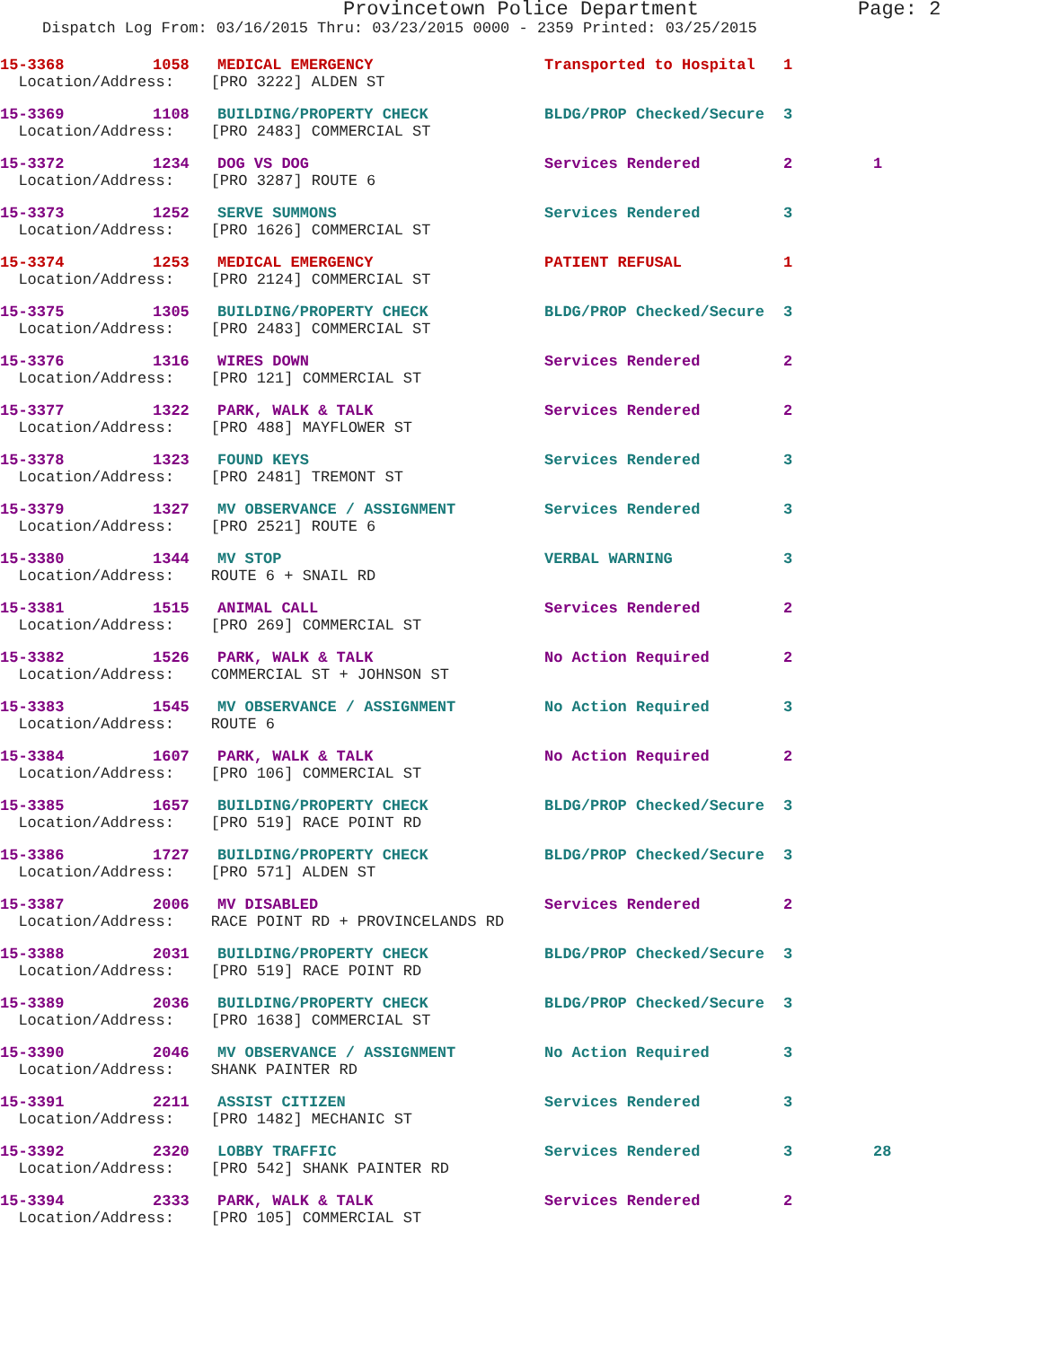Provincetown Police Department Page: 2
Dispatch Log From: 03/16/2015 Thru: 03/23/2015 0000 - 2359 Printed: 03/25/2015
| 15-3368 | 1058 | MEDICAL EMERGENCY | Transported to Hospital | 1 | |
| Location/Address: [PRO 3222] ALDEN ST | | | | | |
| 15-3369 | 1108 | BUILDING/PROPERTY CHECK | BLDG/PROP Checked/Secure | 3 | |
| Location/Address: [PRO 2483] COMMERCIAL ST | | | | | |
| 15-3372 | 1234 | DOG VS DOG | Services Rendered | 2 | 1 |
| Location/Address: [PRO 3287] ROUTE 6 | | | | | |
| 15-3373 | 1252 | SERVE SUMMONS | Services Rendered | 3 | |
| Location/Address: [PRO 1626] COMMERCIAL ST | | | | | |
| 15-3374 | 1253 | MEDICAL EMERGENCY | PATIENT REFUSAL | 1 | |
| Location/Address: [PRO 2124] COMMERCIAL ST | | | | | |
| 15-3375 | 1305 | BUILDING/PROPERTY CHECK | BLDG/PROP Checked/Secure | 3 | |
| Location/Address: [PRO 2483] COMMERCIAL ST | | | | | |
| 15-3376 | 1316 | WIRES DOWN | Services Rendered | 2 | |
| Location/Address: [PRO 121] COMMERCIAL ST | | | | | |
| 15-3377 | 1322 | PARK, WALK & TALK | Services Rendered | 2 | |
| Location/Address: [PRO 488] MAYFLOWER ST | | | | | |
| 15-3378 | 1323 | FOUND KEYS | Services Rendered | 3 | |
| Location/Address: [PRO 2481] TREMONT ST | | | | | |
| 15-3379 | 1327 | MV OBSERVANCE / ASSIGNMENT | Services Rendered | 3 | |
| Location/Address: [PRO 2521] ROUTE 6 | | | | | |
| 15-3380 | 1344 | MV STOP | VERBAL WARNING | 3 | |
| Location/Address: ROUTE 6 + SNAIL RD | | | | | |
| 15-3381 | 1515 | ANIMAL CALL | Services Rendered | 2 | |
| Location/Address: [PRO 269] COMMERCIAL ST | | | | | |
| 15-3382 | 1526 | PARK, WALK & TALK | No Action Required | 2 | |
| Location/Address: COMMERCIAL ST + JOHNSON ST | | | | | |
| 15-3383 | 1545 | MV OBSERVANCE / ASSIGNMENT | No Action Required | 3 | |
| Location/Address: ROUTE 6 | | | | | |
| 15-3384 | 1607 | PARK, WALK & TALK | No Action Required | 2 | |
| Location/Address: [PRO 106] COMMERCIAL ST | | | | | |
| 15-3385 | 1657 | BUILDING/PROPERTY CHECK | BLDG/PROP Checked/Secure | 3 | |
| Location/Address: [PRO 519] RACE POINT RD | | | | | |
| 15-3386 | 1727 | BUILDING/PROPERTY CHECK | BLDG/PROP Checked/Secure | 3 | |
| Location/Address: [PRO 571] ALDEN ST | | | | | |
| 15-3387 | 2006 | MV DISABLED | Services Rendered | 2 | |
| Location/Address: RACE POINT RD + PROVINCELANDS RD | | | | | |
| 15-3388 | 2031 | BUILDING/PROPERTY CHECK | BLDG/PROP Checked/Secure | 3 | |
| Location/Address: [PRO 519] RACE POINT RD | | | | | |
| 15-3389 | 2036 | BUILDING/PROPERTY CHECK | BLDG/PROP Checked/Secure | 3 | |
| Location/Address: [PRO 1638] COMMERCIAL ST | | | | | |
| 15-3390 | 2046 | MV OBSERVANCE / ASSIGNMENT | No Action Required | 3 | |
| Location/Address: SHANK PAINTER RD | | | | | |
| 15-3391 | 2211 | ASSIST CITIZEN | Services Rendered | 3 | |
| Location/Address: [PRO 1482] MECHANIC ST | | | | | |
| 15-3392 | 2320 | LOBBY TRAFFIC | Services Rendered | 3 | 28 |
| Location/Address: [PRO 542] SHANK PAINTER RD | | | | | |
| 15-3394 | 2333 | PARK, WALK & TALK | Services Rendered | 2 | |
| Location/Address: [PRO 105] COMMERCIAL ST | | | | | |